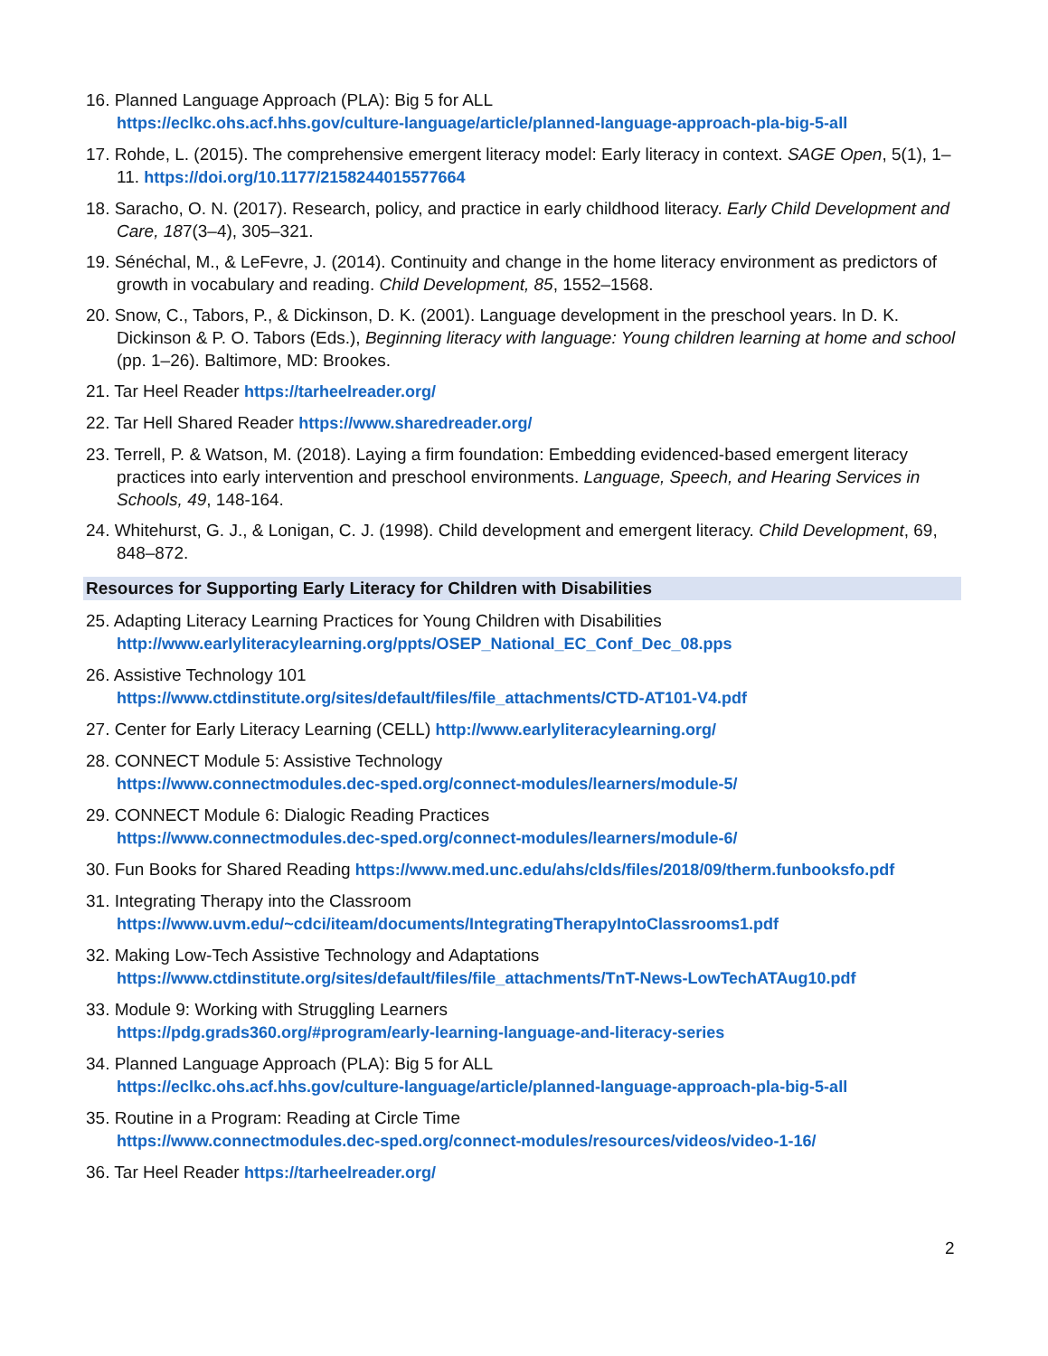16. Planned Language Approach (PLA): Big 5 for ALL
https://eclkc.ohs.acf.hhs.gov/culture-language/article/planned-language-approach-pla-big-5-all
17. Rohde, L. (2015). The comprehensive emergent literacy model: Early literacy in context. SAGE Open, 5(1), 1–11. https://doi.org/10.1177/2158244015577664
18. Saracho, O. N. (2017). Research, policy, and practice in early childhood literacy. Early Child Development and Care, 187(3–4), 305–321.
19. Sénéchal, M., & LeFevre, J. (2014). Continuity and change in the home literacy environment as predictors of growth in vocabulary and reading. Child Development, 85, 1552–1568.
20. Snow, C., Tabors, P., & Dickinson, D. K. (2001). Language development in the preschool years. In D. K. Dickinson & P. O. Tabors (Eds.), Beginning literacy with language: Young children learning at home and school (pp. 1–26). Baltimore, MD: Brookes.
21. Tar Heel Reader https://tarheelreader.org/
22. Tar Hell Shared Reader https://www.sharedreader.org/
23. Terrell, P. & Watson, M. (2018). Laying a firm foundation: Embedding evidenced-based emergent literacy practices into early intervention and preschool environments. Language, Speech, and Hearing Services in Schools, 49, 148-164.
24. Whitehurst, G. J., & Lonigan, C. J. (1998). Child development and emergent literacy. Child Development, 69, 848–872.
Resources for Supporting Early Literacy for Children with Disabilities
25. Adapting Literacy Learning Practices for Young Children with Disabilities
http://www.earlyliteracylearning.org/ppts/OSEP_National_EC_Conf_Dec_08.pps
26. Assistive Technology 101
https://www.ctdinstitute.org/sites/default/files/file_attachments/CTD-AT101-V4.pdf
27. Center for Early Literacy Learning (CELL) http://www.earlyliteracylearning.org/
28. CONNECT Module 5: Assistive Technology
https://www.connectmodules.dec-sped.org/connect-modules/learners/module-5/
29. CONNECT Module 6: Dialogic Reading Practices
https://www.connectmodules.dec-sped.org/connect-modules/learners/module-6/
30. Fun Books for Shared Reading https://www.med.unc.edu/ahs/clds/files/2018/09/therm.funbooksfo.pdf
31. Integrating Therapy into the Classroom
https://www.uvm.edu/~cdci/iteam/documents/IntegratingTherapyIntoClassrooms1.pdf
32. Making Low-Tech Assistive Technology and Adaptations
https://www.ctdinstitute.org/sites/default/files/file_attachments/TnT-News-LowTechATAug10.pdf
33. Module 9: Working with Struggling Learners
https://pdg.grads360.org/#program/early-learning-language-and-literacy-series
34. Planned Language Approach (PLA): Big 5 for ALL
https://eclkc.ohs.acf.hhs.gov/culture-language/article/planned-language-approach-pla-big-5-all
35. Routine in a Program: Reading at Circle Time
https://www.connectmodules.dec-sped.org/connect-modules/resources/videos/video-1-16/
36. Tar Heel Reader https://tarheelreader.org/
2